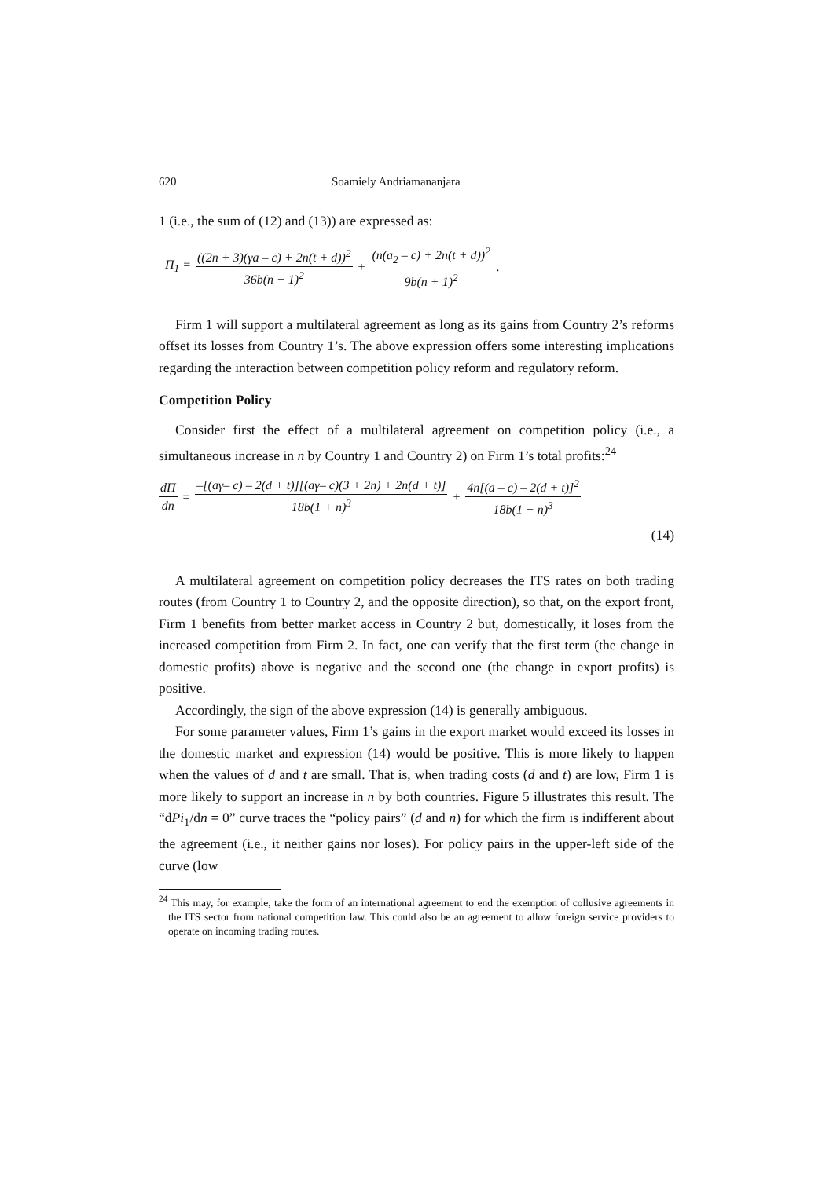620 Soamiely Andriamananjara
1 (i.e., the sum of (12) and (13)) are expressed as:
Π<sub>1</sub> = ((2n + 3)(γa – c) + 2n(t + d))<sup>2</sup> 36b(n + 1)<sup>2</sup> + (n(a<sub>2</sub> – c) + 2n(t + d))<sup>2</sup> 9b(n + 1)<sup>2</sup>.
Firm 1 will support a multilateral agreement as long as its gains from Country 2’s reforms offset its losses from Country 1’s. The above expression offers some interesting implications regarding the interaction between competition policy reform and regulatory reform.
Competition Policy
Consider first the effect of a multilateral agreement on competition policy (i.e., a simultaneous increase in n by Country 1 and Country 2) on Firm 1’s total profits:<sup>24</sup>
dΠ dn = –[(aγ– c) – 2(d + t)][(aγ– c)(3 + 2n) + 2n(d + t)] 18b(1 + n)<sup>3</sup> + 4n[(a – c) – 2(d + t)]<sup>2</sup> 18b(1 + n)<sup>3</sup>
(14)
A multilateral agreement on competition policy decreases the ITS rates on both trading routes (from Country 1 to Country 2, and the opposite direction), so that, on the export front, Firm 1 benefits from better market access in Country 2 but, domestically, it loses from the increased competition from Firm 2. In fact, one can verify that the first term (the change in domestic profits) above is negative and the second one (the change in export profits) is positive.
Accordingly, the sign of the above expression (14) is generally ambiguous.
For some parameter values, Firm 1’s gains in the export market would exceed its losses in the domestic market and expression (14) would be positive. This is more likely to happen when the values of d and t are small. That is, when trading costs (d and t) are low, Firm 1 is more likely to support an increase in n by both countries. Figure 5 illustrates this result. The “dPi<sub>1</sub>/dn = 0” curve traces the “policy pairs” (d and n) for which the firm is indifferent about the agreement (i.e., it neither gains nor loses). For policy pairs in the upper-left side of the curve (low
<sup>24</sup> This may, for example, take the form of an international agreement to end the exemption of collusive agreements in the ITS sector from national competition law. This could also be an agreement to allow foreign service providers to operate on incoming trading routes.